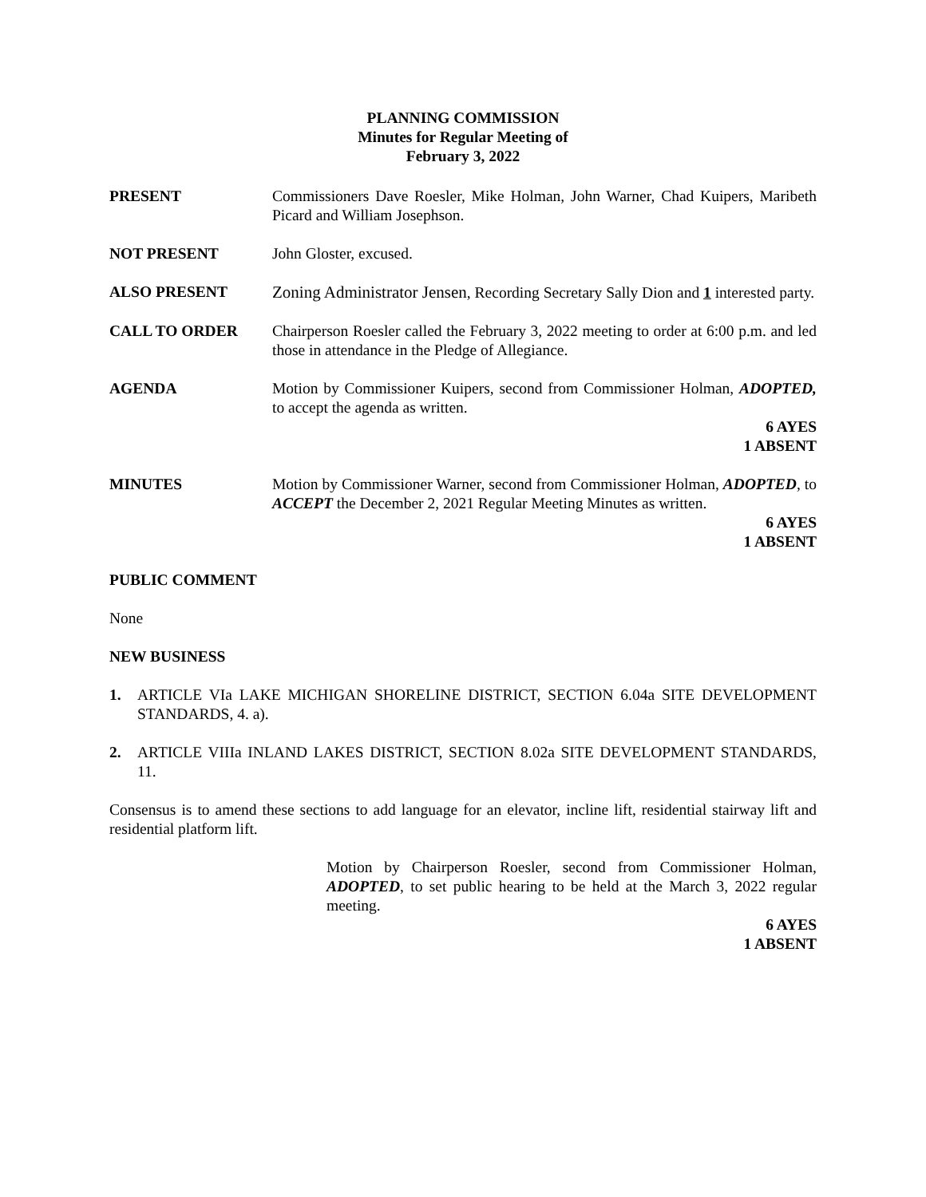PLANNING COMMISSION
Minutes for Regular Meeting of
February 3, 2022
PRESENT Commissioners Dave Roesler, Mike Holman, John Warner, Chad Kuipers, Maribeth Picard and William Josephson.
NOT PRESENT John Gloster, excused.
ALSO PRESENT Zoning Administrator Jensen, Recording Secretary Sally Dion and 1 interested party.
CALL TO ORDER Chairperson Roesler called the February 3, 2022 meeting to order at 6:00 p.m. and led those in attendance in the Pledge of Allegiance.
AGENDA Motion by Commissioner Kuipers, second from Commissioner Holman, ADOPTED, to accept the agenda as written.
6 AYES
1 ABSENT
MINUTES Motion by Commissioner Warner, second from Commissioner Holman, ADOPTED, to ACCEPT the December 2, 2021 Regular Meeting Minutes as written.
6 AYES
1 ABSENT
PUBLIC COMMENT
None
NEW BUSINESS
1. ARTICLE VIa LAKE MICHIGAN SHORELINE DISTRICT, SECTION 6.04a SITE DEVELOPMENT STANDARDS, 4. a).
2. ARTICLE VIIIa INLAND LAKES DISTRICT, SECTION 8.02a SITE DEVELOPMENT STANDARDS, 11.
Consensus is to amend these sections to add language for an elevator, incline lift, residential stairway lift and residential platform lift.
Motion by Chairperson Roesler, second from Commissioner Holman, ADOPTED, to set public hearing to be held at the March 3, 2022 regular meeting.
6 AYES
1 ABSENT